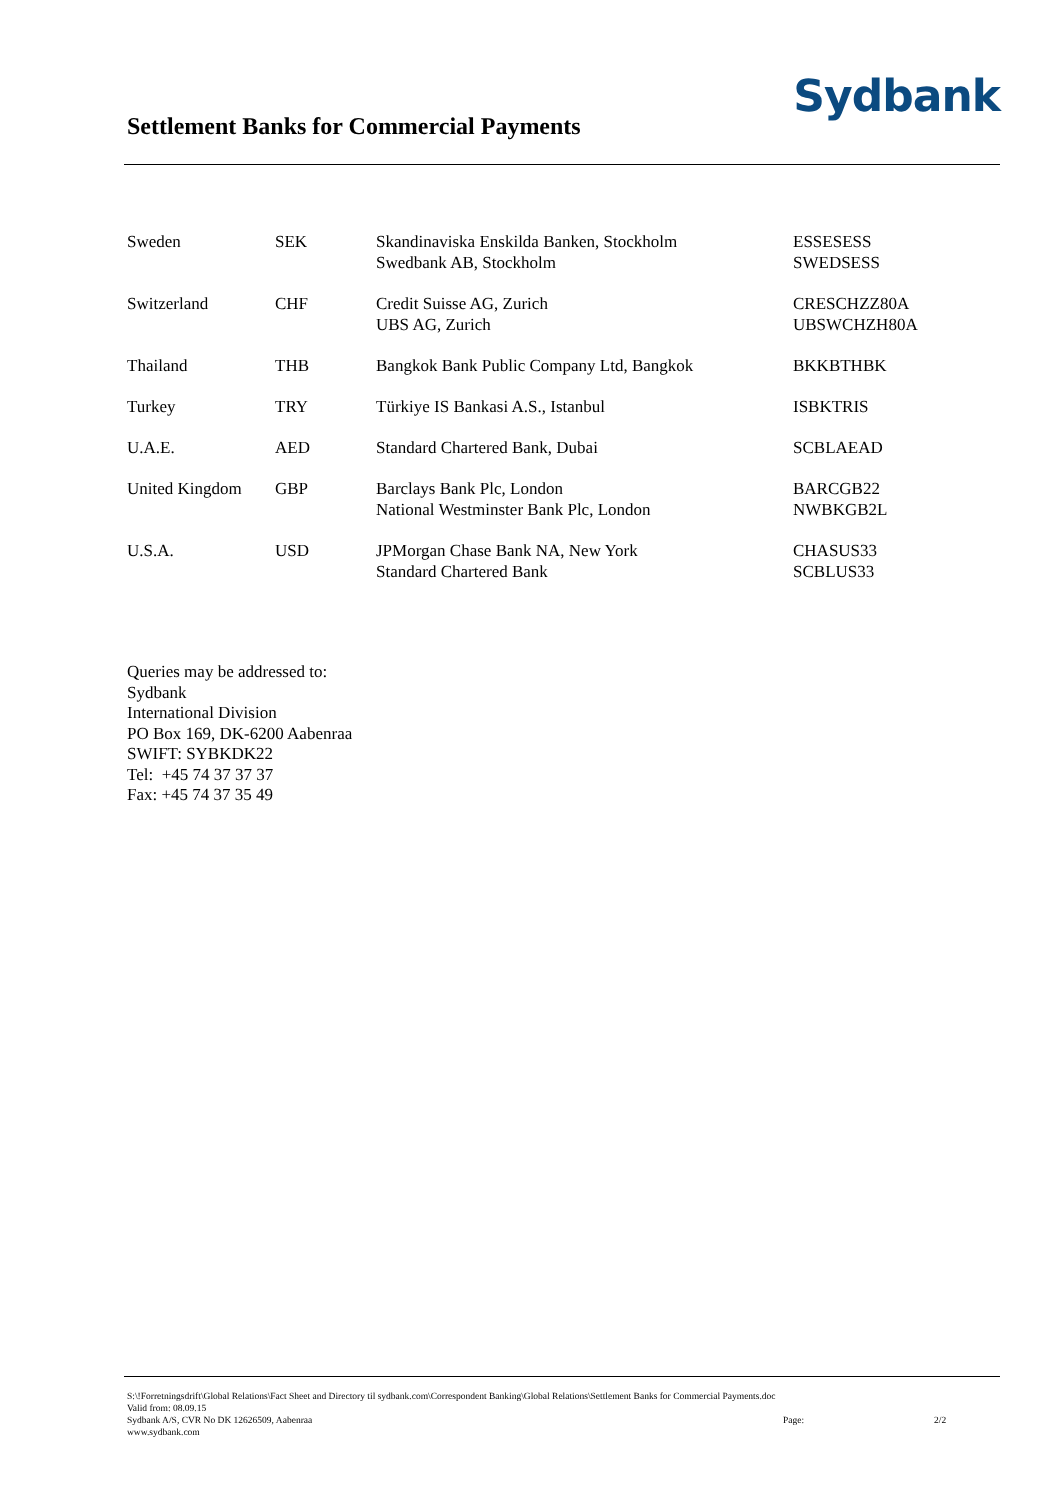Settlement Banks for Commercial Payments
Sydbank
| Sweden | SEK | Skandinaviska Enskilda Banken, Stockholm Swedbank AB, Stockholm | ESSESESS SWEDSESS |
| Switzerland | CHF | Credit Suisse AG, Zurich UBS AG, Zurich | CRESCHZZ80A UBSWCHZH80A |
| Thailand | THB | Bangkok Bank Public Company Ltd, Bangkok | BKKBTHBK |
| Turkey | TRY | Türkiye IS Bankasi A.S., Istanbul | ISBKTRIS |
| U.A.E. | AED | Standard Chartered Bank, Dubai | SCBLAEAD |
| United Kingdom | GBP | Barclays Bank Plc, London National Westminster Bank Plc, London | BARCGB22 NWBKGB2L |
| U.S.A. | USD | JPMorgan Chase Bank NA, New York Standard Chartered Bank | CHASUS33 SCBLUS33 |
Queries may be addressed to:
Sydbank
International Division
PO Box 169, DK-6200 Aabenraa
SWIFT: SYBKDK22
Tel: +45 74 37 37 37
Fax: +45 74 37 35 49
S:\!Forretningsdrift\Global Relations\Fact Sheet and Directory til sydbank.com\Correspondent Banking\Global Relations\Settlement Banks for Commercial Payments.doc
Valid from: 08.09.15
Sydbank A/S, CVR No DK 12626509, Aabenraa Page: 2/2
www.sydbank.com